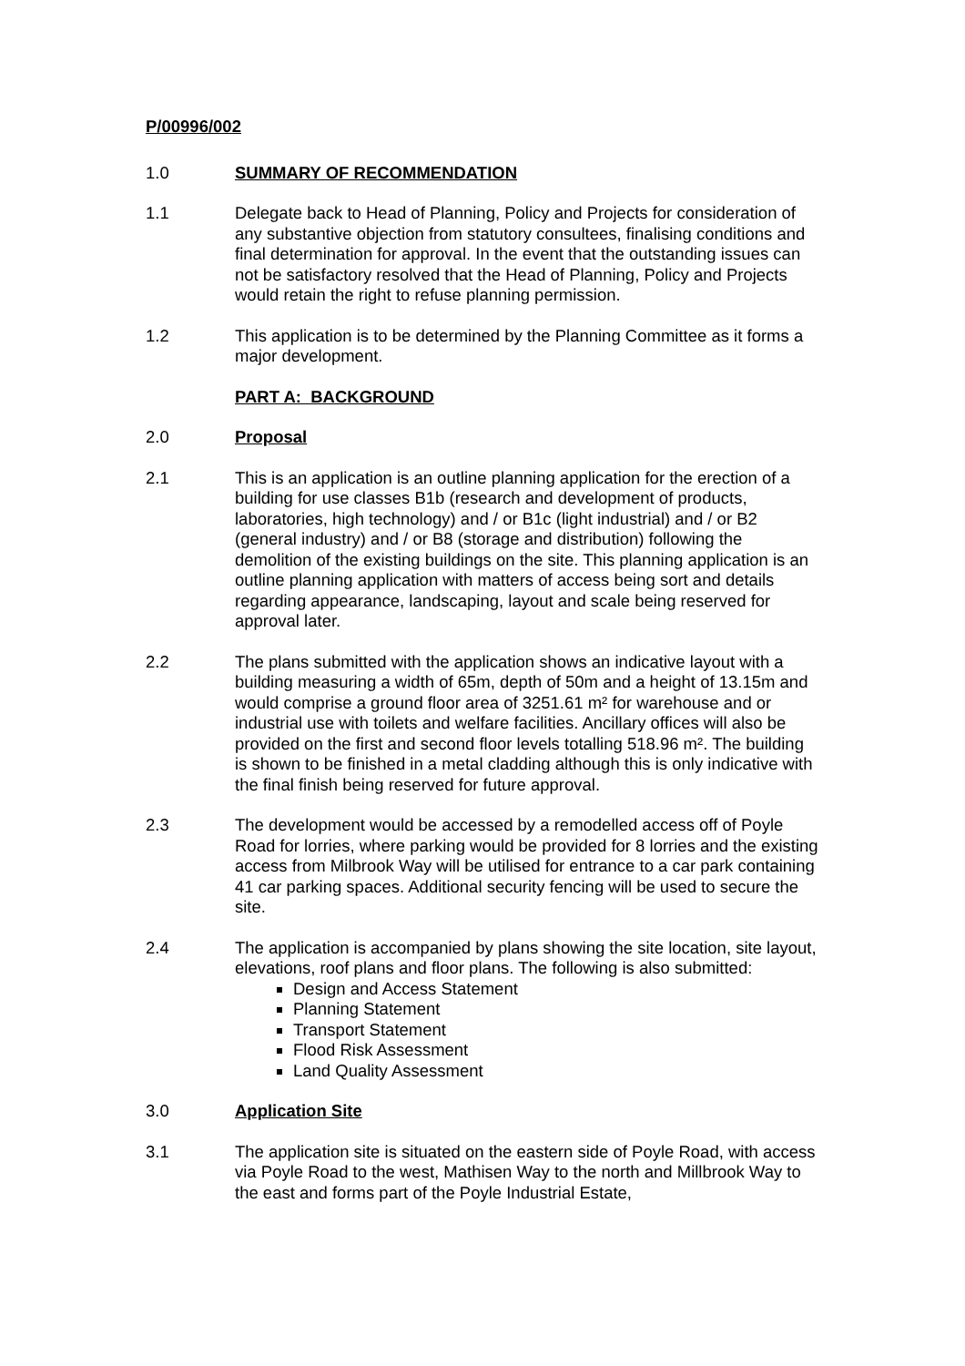P/00996/002
1.0 SUMMARY OF RECOMMENDATION
1.1 Delegate back to Head of Planning, Policy and Projects for consideration of any substantive objection from statutory consultees, finalising conditions and final determination for approval. In the event that the outstanding issues can not be satisfactory resolved that the Head of Planning, Policy and Projects would retain the right to refuse planning permission.
1.2 This application is to be determined by the Planning Committee as it forms a major development.
PART A: BACKGROUND
2.0 Proposal
2.1 This is an application is an outline planning application for the erection of a building for use classes B1b (research and development of products, laboratories, high technology) and / or B1c (light industrial) and / or B2 (general industry) and / or B8 (storage and distribution) following the demolition of the existing buildings on the site. This planning application is an outline planning application with matters of access being sort and details regarding appearance, landscaping, layout and scale being reserved for approval later.
2.2 The plans submitted with the application shows an indicative layout with a building measuring a width of 65m, depth of 50m and a height of 13.15m and would comprise a ground floor area of 3251.61 m² for warehouse and or industrial use with toilets and welfare facilities. Ancillary offices will also be provided on the first and second floor levels totalling 518.96 m². The building is shown to be finished in a metal cladding although this is only indicative with the final finish being reserved for future approval.
2.3 The development would be accessed by a remodelled access off of Poyle Road for lorries, where parking would be provided for 8 lorries and the existing access from Milbrook Way will be utilised for entrance to a car park containing 41 car parking spaces. Additional security fencing will be used to secure the site.
2.4 The application is accompanied by plans showing the site location, site layout, elevations, roof plans and floor plans. The following is also submitted:
Design and Access Statement
Planning Statement
Transport Statement
Flood Risk Assessment
Land Quality Assessment
3.0 Application Site
3.1 The application site is situated on the eastern side of Poyle Road, with access via Poyle Road to the west, Mathisen Way to the north and Millbrook Way to the east and forms part of the Poyle Industrial Estate,